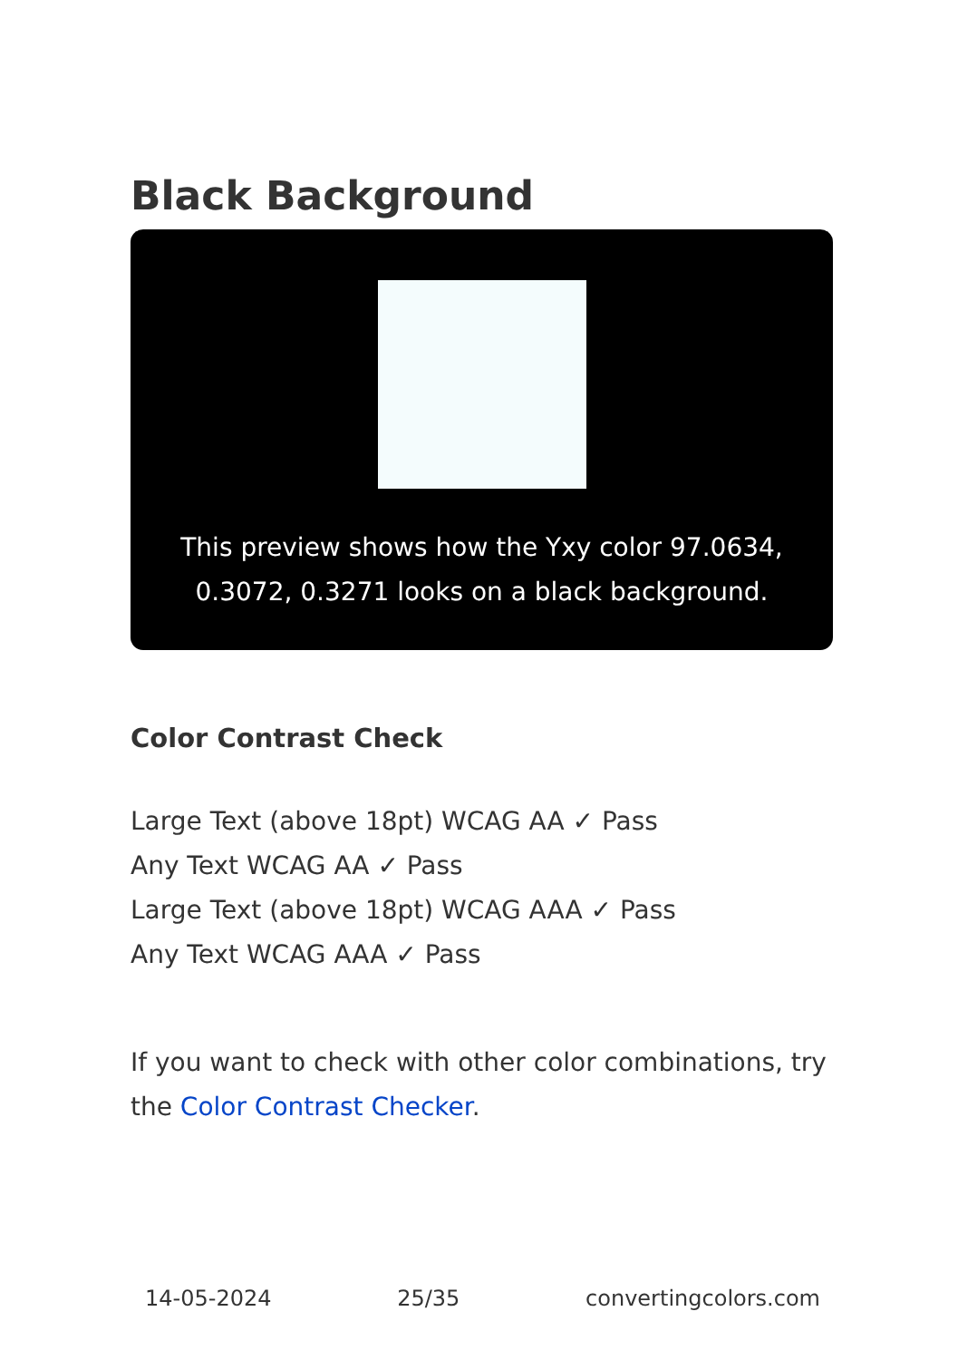Black Background
This preview shows how the Yxy color 97.0634, 0.3072, 0.3271 looks on a black background.
Color Contrast Check
Large Text (above 18pt) WCAG AA ✓ Pass
Any Text WCAG AA ✓ Pass
Large Text (above 18pt) WCAG AAA ✓ Pass
Any Text WCAG AAA ✓ Pass
If you want to check with other color combinations, try the Color Contrast Checker.
14-05-2024 25/35 convertingcolors.com